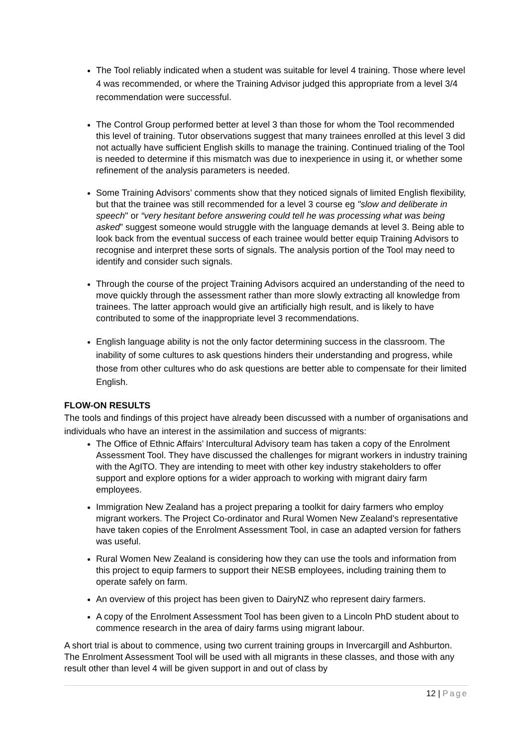The Tool reliably indicated when a student was suitable for level 4 training. Those where level 4 was recommended, or where the Training Advisor judged this appropriate from a level 3/4 recommendation were successful.
The Control Group performed better at level 3 than those for whom the Tool recommended this level of training. Tutor observations suggest that many trainees enrolled at this level 3 did not actually have sufficient English skills to manage the training. Continued trialing of the Tool is needed to determine if this mismatch was due to inexperience in using it, or whether some refinement of the analysis parameters is needed.
Some Training Advisors’ comments show that they noticed signals of limited English flexibility, but that the trainee was still recommended for a level 3 course eg "slow and deliberate in speech" or “very hesitant before answering could tell he was processing what was being asked” suggest someone would struggle with the language demands at level 3. Being able to look back from the eventual success of each trainee would better equip Training Advisors to recognise and interpret these sorts of signals. The analysis portion of the Tool may need to identify and consider such signals.
Through the course of the project Training Advisors acquired an understanding of the need to move quickly through the assessment rather than more slowly extracting all knowledge from trainees. The latter approach would give an artificially high result, and is likely to have contributed to some of the inappropriate level 3 recommendations.
English language ability is not the only factor determining success in the classroom. The inability of some cultures to ask questions hinders their understanding and progress, while those from other cultures who do ask questions are better able to compensate for their limited English.
FLOW-ON RESULTS
The tools and findings of this project have already been discussed with a number of organisations and individuals who have an interest in the assimilation and success of migrants:
The Office of Ethnic Affairs’ Intercultural Advisory team has taken a copy of the Enrolment Assessment Tool. They have discussed the challenges for migrant workers in industry training with the AgITO. They are intending to meet with other key industry stakeholders to offer support and explore options for a wider approach to working with migrant dairy farm employees.
Immigration New Zealand has a project preparing a toolkit for dairy farmers who employ migrant workers. The Project Co-ordinator and Rural Women New Zealand’s representative have taken copies of the Enrolment Assessment Tool, in case an adapted version for fathers was useful.
Rural Women New Zealand is considering how they can use the tools and information from this project to equip farmers to support their NESB employees, including training them to operate safely on farm.
An overview of this project has been given to DairyNZ who represent dairy farmers.
A copy of the Enrolment Assessment Tool has been given to a Lincoln PhD student about to commence research in the area of dairy farms using migrant labour.
A short trial is about to commence, using two current training groups in Invercargill and Ashburton. The Enrolment Assessment Tool will be used with all migrants in these classes, and those with any result other than level 4 will be given support in and out of class by
12 | Page